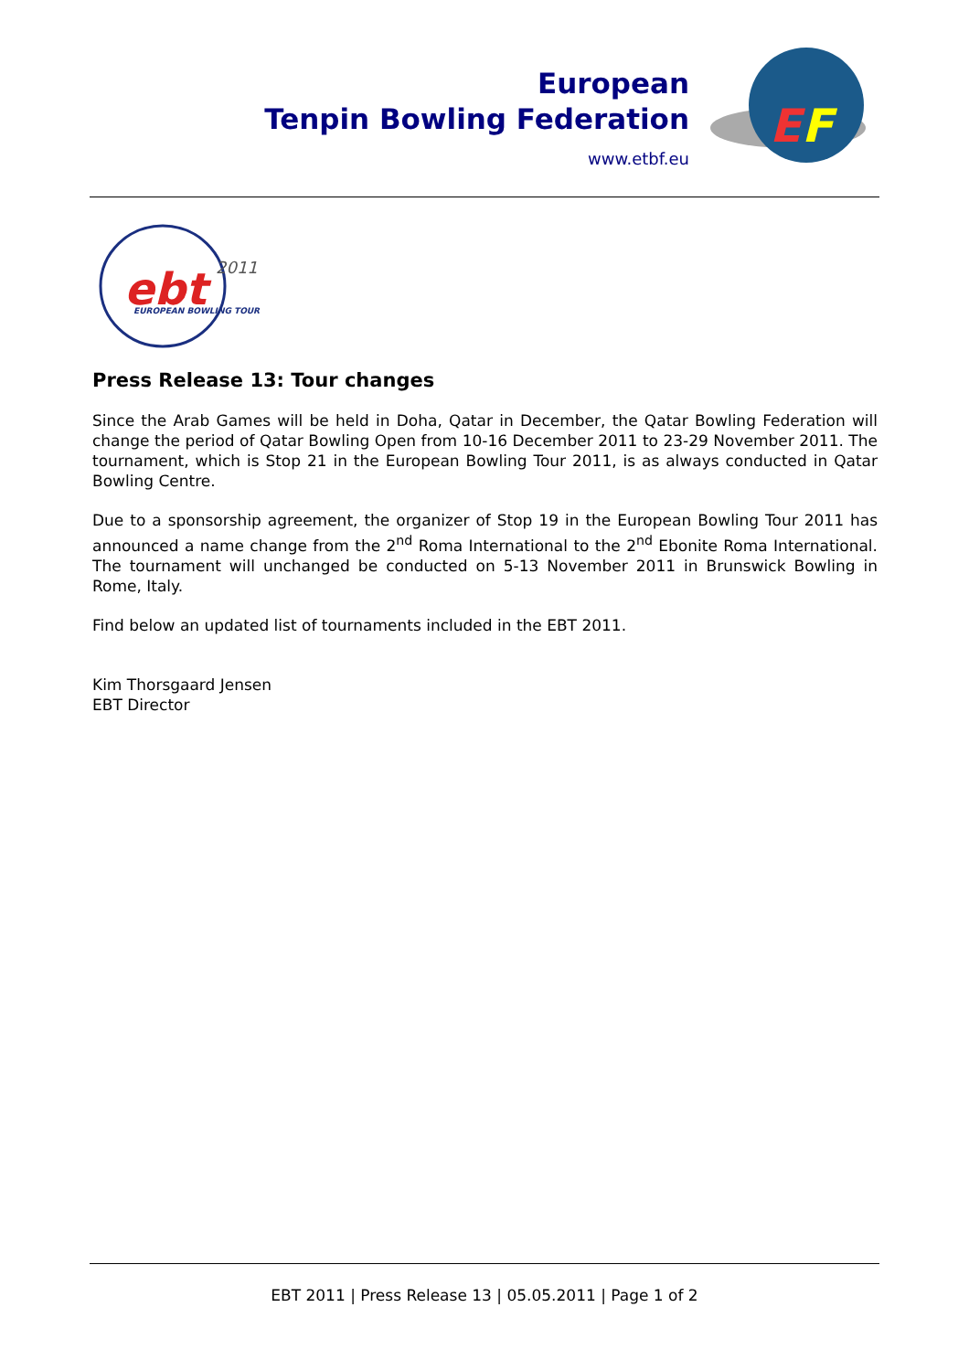European
Tenpin Bowling Federation
www.etbf.eu
E
F
ebt
2011
EUROPEAN BOWLING TOUR
Press Release 13: Tour changes
Since the Arab Games will be held in Doha, Qatar in December, the Qatar Bowling Federation will change the period of Qatar Bowling Open from 10-16 December 2011 to 23-29 November 2011. The tournament, which is Stop 21 in the European Bowling Tour 2011, is as always conducted in Qatar Bowling Centre.
Due to a sponsorship agreement, the organizer of Stop 19 in the European Bowling Tour 2011 has announced a name change from the 2<sup>nd</sup> Roma International to the 2<sup>nd</sup> Ebonite Roma International. The tournament will unchanged be conducted on 5-13 November 2011 in Brunswick Bowling in Rome, Italy.
Find below an updated list of tournaments included in the EBT 2011.
Kim Thorsgaard Jensen
EBT Director
EBT 2011 | Press Release 13 | 05.05.2011 | Page 1 of 2